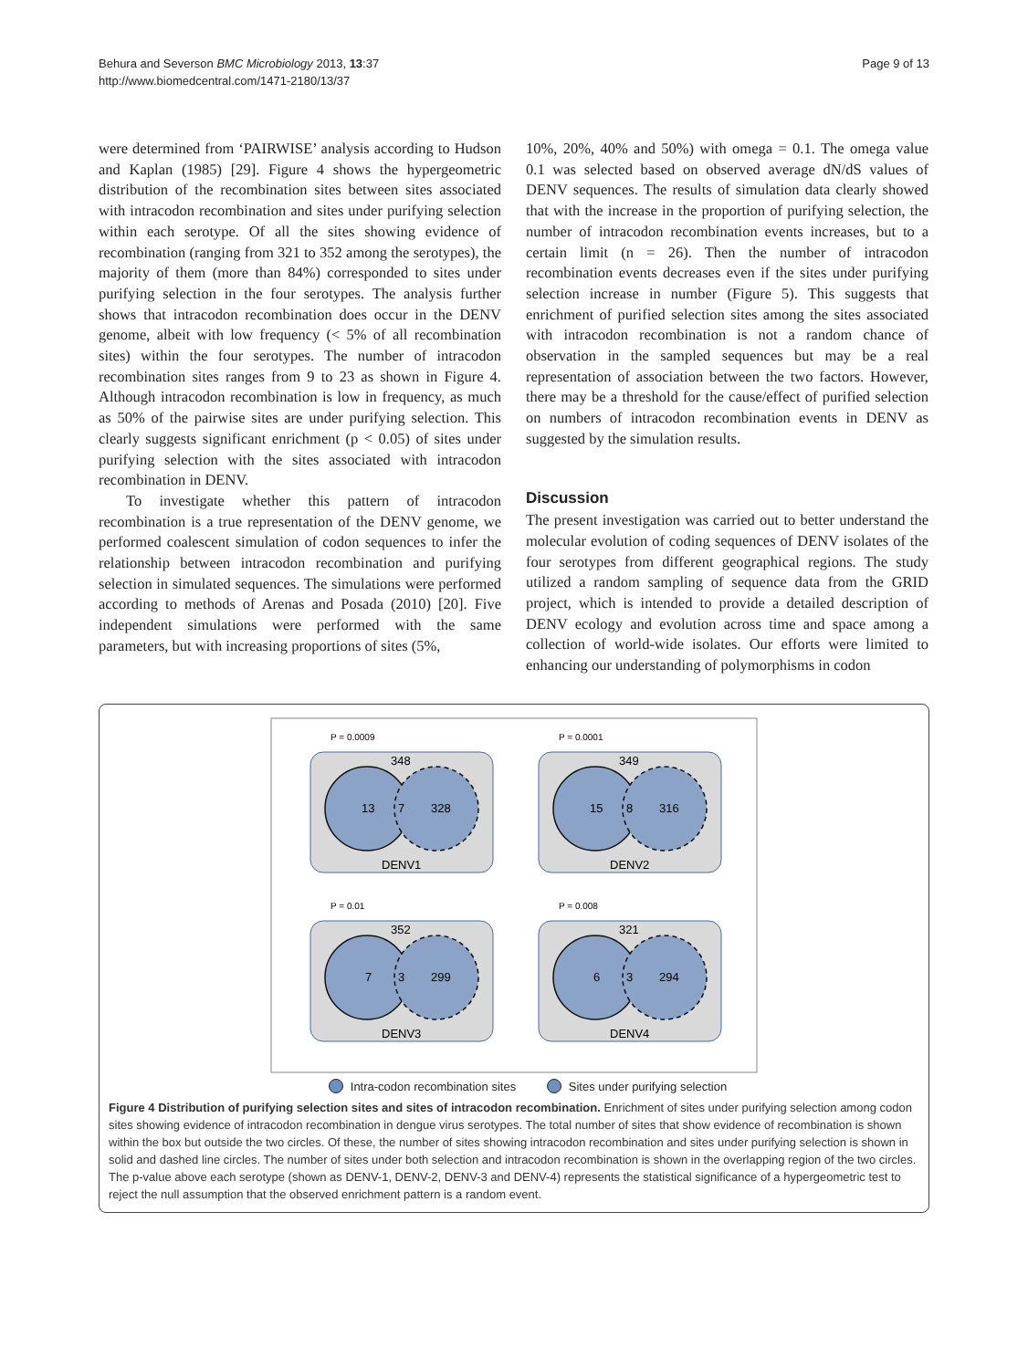Behura and Severson BMC Microbiology 2013, 13:37
http://www.biomedcentral.com/1471-2180/13/37
Page 9 of 13
were determined from ‘PAIRWISE’ analysis according to Hudson and Kaplan (1985) [29]. Figure 4 shows the hypergeometric distribution of the recombination sites between sites associated with intracodon recombination and sites under purifying selection within each serotype. Of all the sites showing evidence of recombination (ranging from 321 to 352 among the serotypes), the majority of them (more than 84%) corresponded to sites under purifying selection in the four serotypes. The analysis further shows that intracodon recombination does occur in the DENV genome, albeit with low frequency (< 5% of all recombination sites) within the four serotypes. The number of intracodon recombination sites ranges from 9 to 23 as shown in Figure 4. Although intracodon recombination is low in frequency, as much as 50% of the pairwise sites are under purifying selection. This clearly suggests significant enrichment (p < 0.05) of sites under purifying selection with the sites associated with intracodon recombination in DENV.
To investigate whether this pattern of intracodon recombination is a true representation of the DENV genome, we performed coalescent simulation of codon sequences to infer the relationship between intracodon recombination and purifying selection in simulated sequences. The simulations were performed according to methods of Arenas and Posada (2010) [20]. Five independent simulations were performed with the same parameters, but with increasing proportions of sites (5%,
10%, 20%, 40% and 50%) with omega = 0.1. The omega value 0.1 was selected based on observed average dN/dS values of DENV sequences. The results of simulation data clearly showed that with the increase in the proportion of purifying selection, the number of intracodon recombination events increases, but to a certain limit (n = 26). Then the number of intracodon recombination events decreases even if the sites under purifying selection increase in number (Figure 5). This suggests that enrichment of purified selection sites among the sites associated with intracodon recombination is not a random chance of observation in the sampled sequences but may be a real representation of association between the two factors. However, there may be a threshold for the cause/effect of purified selection on numbers of intracodon recombination events in DENV as suggested by the simulation results.
Discussion
The present investigation was carried out to better understand the molecular evolution of coding sequences of DENV isolates of the four serotypes from different geographical regions. The study utilized a random sampling of sequence data from the GRID project, which is intended to provide a detailed description of DENV ecology and evolution across time and space among a collection of world-wide isolates. Our efforts were limited to enhancing our understanding of polymorphisms in codon
P = 0.0009
348
13
7
328
DENV1
P = 0.0001
349
15
8
316
DENV2
P = 0.01
352
7
3
299
DENV3
P = 0.008
321
6
3
294
DENV4
Intra-codon recombination sites Sites under purifying selection
Figure 4 Distribution of purifying selection sites and sites of intracodon recombination. Enrichment of sites under purifying selection among codon sites showing evidence of intracodon recombination in dengue virus serotypes. The total number of sites that show evidence of recombination is shown within the box but outside the two circles. Of these, the number of sites showing intracodon recombination and sites under purifying selection is shown in solid and dashed line circles. The number of sites under both selection and intracodon recombination is shown in the overlapping region of the two circles. The p-value above each serotype (shown as DENV-1, DENV-2, DENV-3 and DENV-4) represents the statistical significance of a hypergeometric test to reject the null assumption that the observed enrichment pattern is a random event.